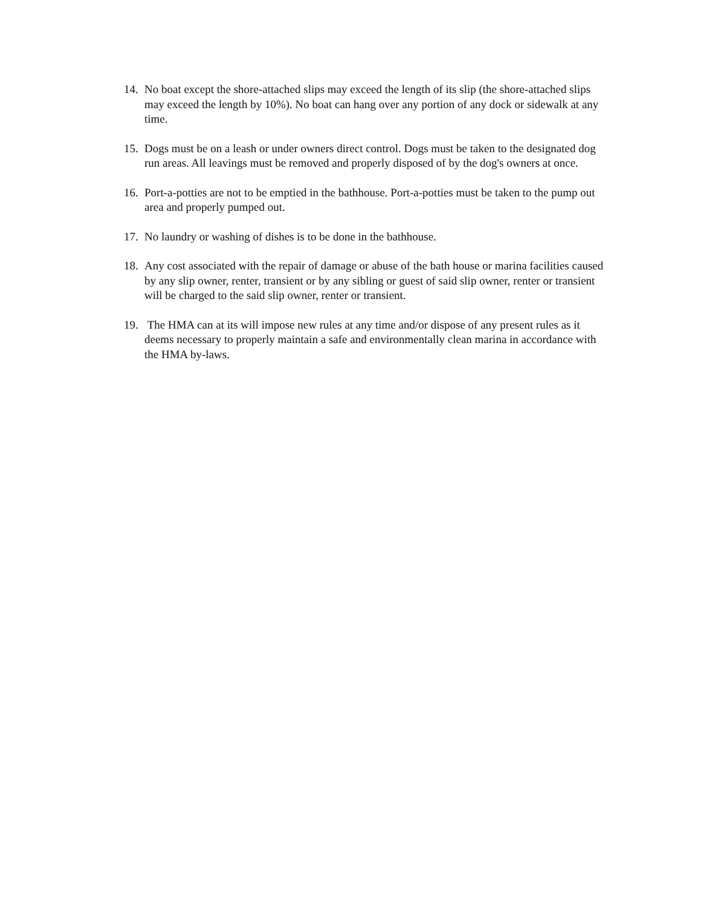14. No boat except the shore-attached slips may exceed the length of its slip (the shore-attached slips may exceed the length by 10%). No boat can hang over any portion of any dock or sidewalk at any time.
15. Dogs must be on a leash or under owners direct control. Dogs must be taken to the designated dog run areas. All leavings must be removed and properly disposed of by the dog's owners at once.
16. Port-a-potties are not to be emptied in the bathhouse. Port-a-potties must be taken to the pump out area and properly pumped out.
17. No laundry or washing of dishes is to be done in the bathhouse.
18. Any cost associated with the repair of damage or abuse of the bath house or marina facilities caused by any slip owner, renter, transient or by any sibling or guest of said slip owner, renter or transient will be charged to the said slip owner, renter or transient.
19. The HMA can at its will impose new rules at any time and/or dispose of any present rules as it deems necessary to properly maintain a safe and environmentally clean marina in accordance with the HMA by-laws.